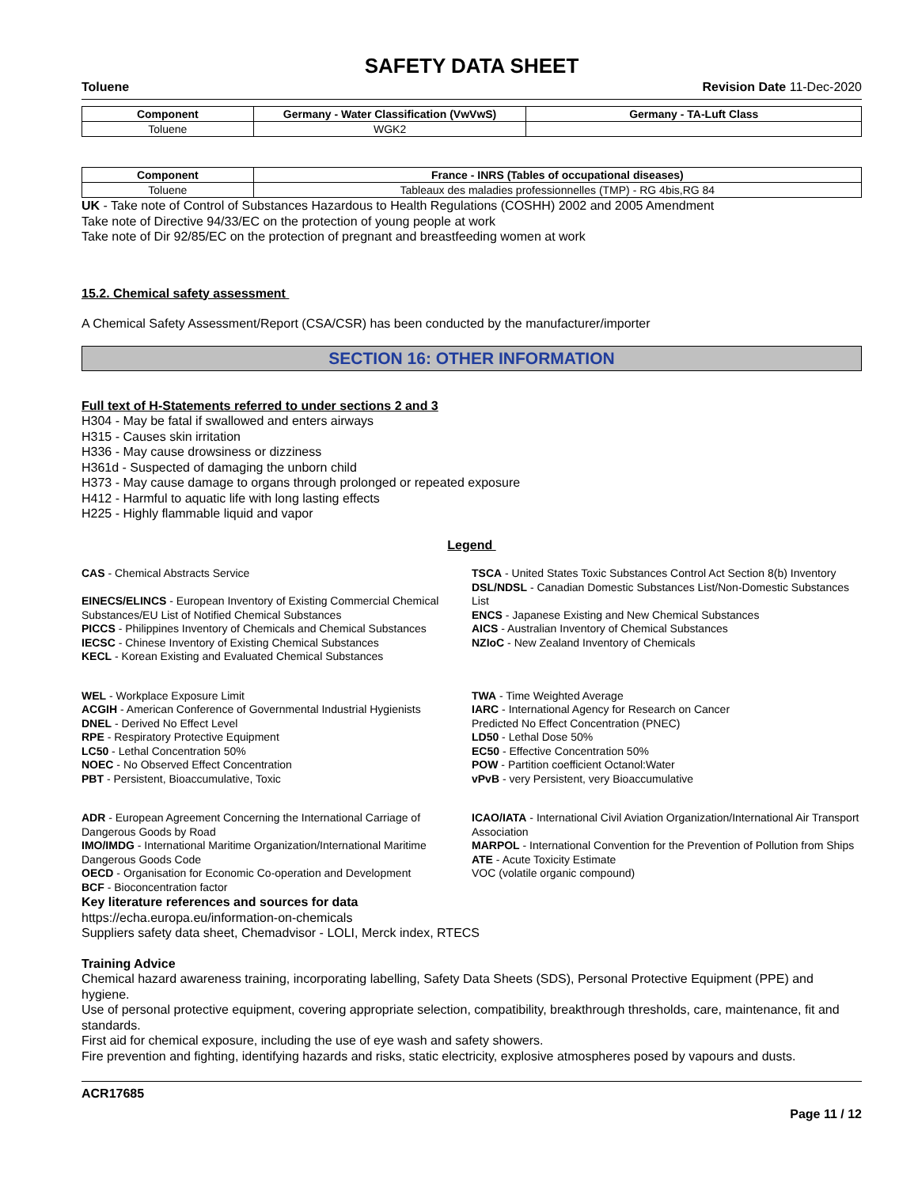SAFETY DATA SHEET
Toluene Revision Date 11-Dec-2020
| Component | Germany - Water Classification (VwVwS) | Germany - TA-Luft Class |
| --- | --- | --- |
| Toluene | WGK2 | |
| Component | France - INRS (Tables of occupational diseases) |
| --- | --- |
| Toluene | Tableaux des maladies professionnelles (TMP) - RG 4bis,RG 84 |
UK - Take note of Control of Substances Hazardous to Health Regulations (COSHH) 2002 and 2005 Amendment
Take note of Directive 94/33/EC on the protection of young people at work
Take note of Dir 92/85/EC on the protection of pregnant and breastfeeding women at work
15.2. Chemical safety assessment
A Chemical Safety Assessment/Report (CSA/CSR) has been conducted by the manufacturer/importer
SECTION 16: OTHER INFORMATION
Full text of H-Statements referred to under sections 2 and 3
H304 - May be fatal if swallowed and enters airways
H315 - Causes skin irritation
H336 - May cause drowsiness or dizziness
H361d - Suspected of damaging the unborn child
H373 - May cause damage to organs through prolonged or repeated exposure
H412 - Harmful to aquatic life with long lasting effects
H225 - Highly flammable liquid and vapor
Legend
CAS - Chemical Abstracts Service
EINECS/ELINCS - European Inventory of Existing Commercial Chemical Substances/EU List of Notified Chemical Substances
PICCS - Philippines Inventory of Chemicals and Chemical Substances
IECSC - Chinese Inventory of Existing Chemical Substances
KECL - Korean Existing and Evaluated Chemical Substances
TSCA - United States Toxic Substances Control Act Section 8(b) Inventory
DSL/NDSL - Canadian Domestic Substances List/Non-Domestic Substances List
ENCS - Japanese Existing and New Chemical Substances
AICS - Australian Inventory of Chemical Substances
NZIoC - New Zealand Inventory of Chemicals
WEL - Workplace Exposure Limit
ACGIH - American Conference of Governmental Industrial Hygienists
DNEL - Derived No Effect Level
RPE - Respiratory Protective Equipment
LC50 - Lethal Concentration 50%
NOEC - No Observed Effect Concentration
PBT - Persistent, Bioaccumulative, Toxic
TWA - Time Weighted Average
IARC - International Agency for Research on Cancer
Predicted No Effect Concentration (PNEC)
LD50 - Lethal Dose 50%
EC50 - Effective Concentration 50%
POW - Partition coefficient Octanol:Water
vPvB - very Persistent, very Bioaccumulative
ADR - European Agreement Concerning the International Carriage of Dangerous Goods by Road
IMO/IMDG - International Maritime Organization/International Maritime Dangerous Goods Code
OECD - Organisation for Economic Co-operation and Development
BCF - Bioconcentration factor
ICAO/IATA - International Civil Aviation Organization/International Air Transport Association
MARPOL - International Convention for the Prevention of Pollution from Ships
ATE - Acute Toxicity Estimate
VOC (volatile organic compound)
Key literature references and sources for data
https://echa.europa.eu/information-on-chemicals
Suppliers safety data sheet, Chemadvisor - LOLI, Merck index, RTECS
Training Advice
Chemical hazard awareness training, incorporating labelling, Safety Data Sheets (SDS), Personal Protective Equipment (PPE) and hygiene.
Use of personal protective equipment, covering appropriate selection, compatibility, breakthrough thresholds, care, maintenance, fit and standards.
First aid for chemical exposure, including the use of eye wash and safety showers.
Fire prevention and fighting, identifying hazards and risks, static electricity, explosive atmospheres posed by vapours and dusts.
ACR17685
Page 11 / 12